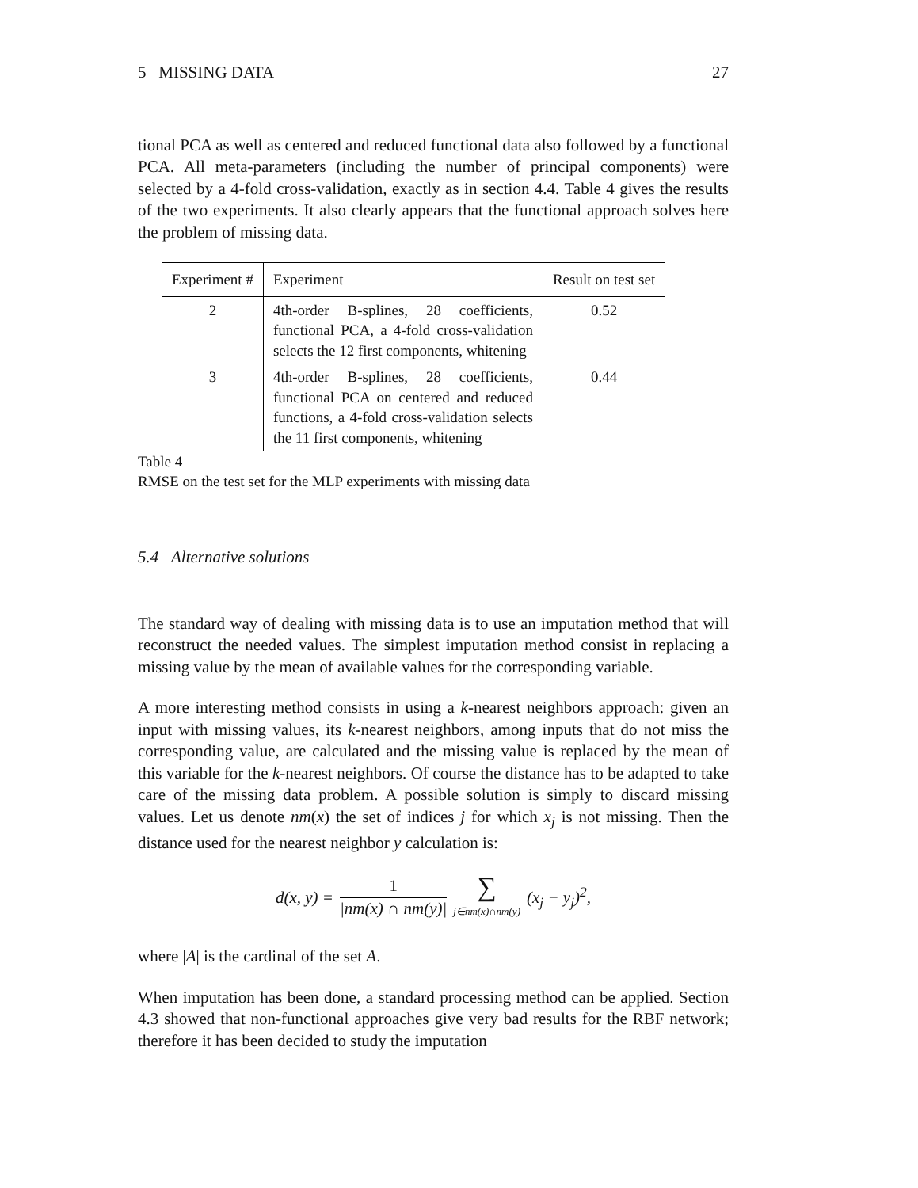5 MISSING DATA 27
tional PCA as well as centered and reduced functional data also followed by a functional PCA. All meta-parameters (including the number of principal components) were selected by a 4-fold cross-validation, exactly as in section 4.4. Table 4 gives the results of the two experiments. It also clearly appears that the functional approach solves here the problem of missing data.
| Experiment # | Experiment | Result on test set |
| --- | --- | --- |
| 2 | 4th-order B-splines, 28 coefficients, functional PCA, a 4-fold cross-validation selects the 12 first components, whitening | 0.52 |
| 3 | 4th-order B-splines, 28 coefficients, functional PCA on centered and reduced functions, a 4-fold cross-validation selects the 11 first components, whitening | 0.44 |
Table 4
RMSE on the test set for the MLP experiments with missing data
5.4 Alternative solutions
The standard way of dealing with missing data is to use an imputation method that will reconstruct the needed values. The simplest imputation method consist in replacing a missing value by the mean of available values for the corresponding variable.
A more interesting method consists in using a k-nearest neighbors approach: given an input with missing values, its k-nearest neighbors, among inputs that do not miss the corresponding value, are calculated and the missing value is replaced by the mean of this variable for the k-nearest neighbors. Of course the distance has to be adapted to take care of the missing data problem. A possible solution is simply to discard missing values. Let us denote nm(x) the set of indices j for which x<sub>j</sub> is not missing. Then the distance used for the nearest neighbor y calculation is:
d(x, y) = 1 |nm(x) ∩ nm(y)| ∑ j∈nm(x)∩nm(y) (x<sub>j</sub> − y<sub>j</sub>)<sup>2</sup>,
where |A| is the cardinal of the set A.
When imputation has been done, a standard processing method can be applied. Section 4.3 showed that non-functional approaches give very bad results for the RBF network; therefore it has been decided to study the imputation